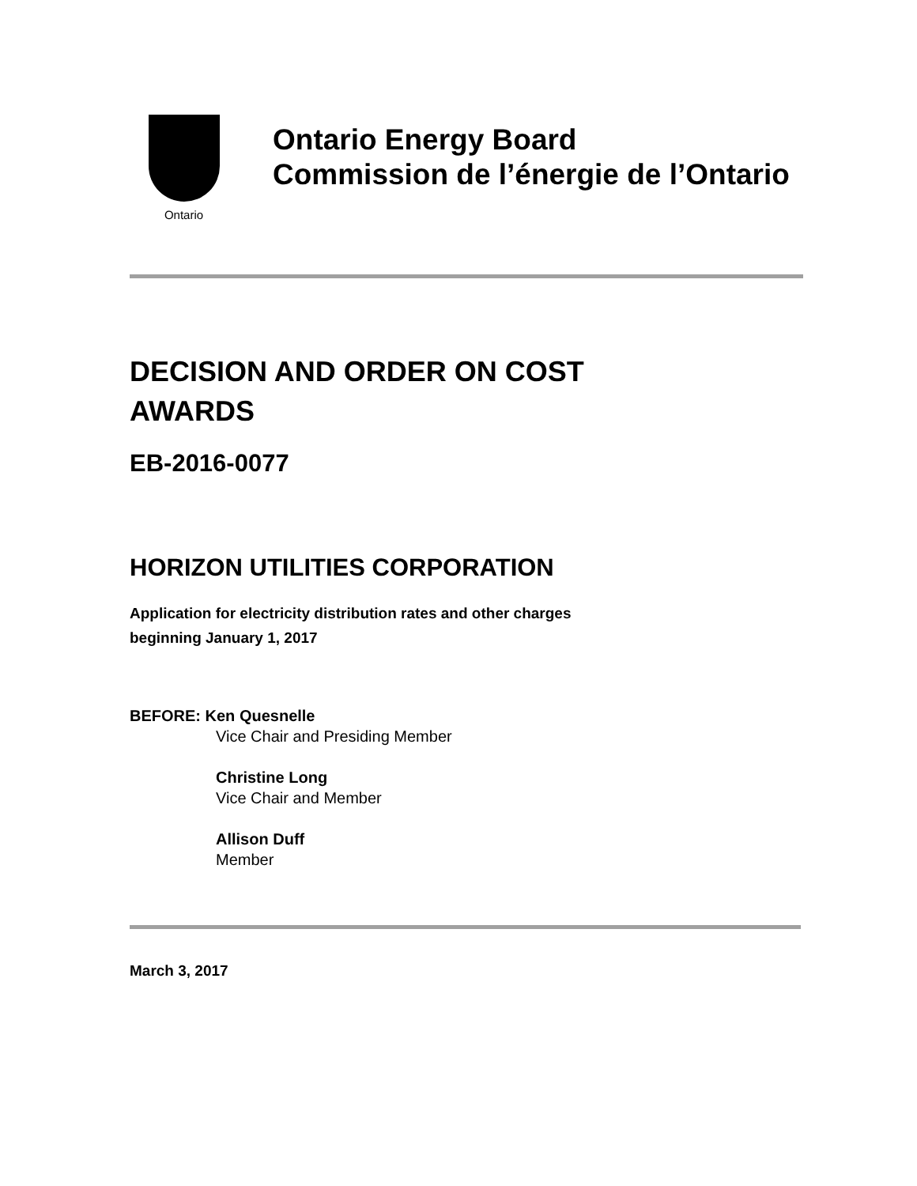Ontario
Ontario Energy Board
Commission de l’énergie de l’Ontario
DECISION AND ORDER ON COST
AWARDS
EB-2016-0077
HORIZON UTILITIES CORPORATION
Application for electricity distribution rates and other charges
beginning January 1, 2017
BEFORE: Ken Quesnelle
Vice Chair and Presiding Member
Christine Long
Vice Chair and Member
Allison Duff
Member
March 3, 2017